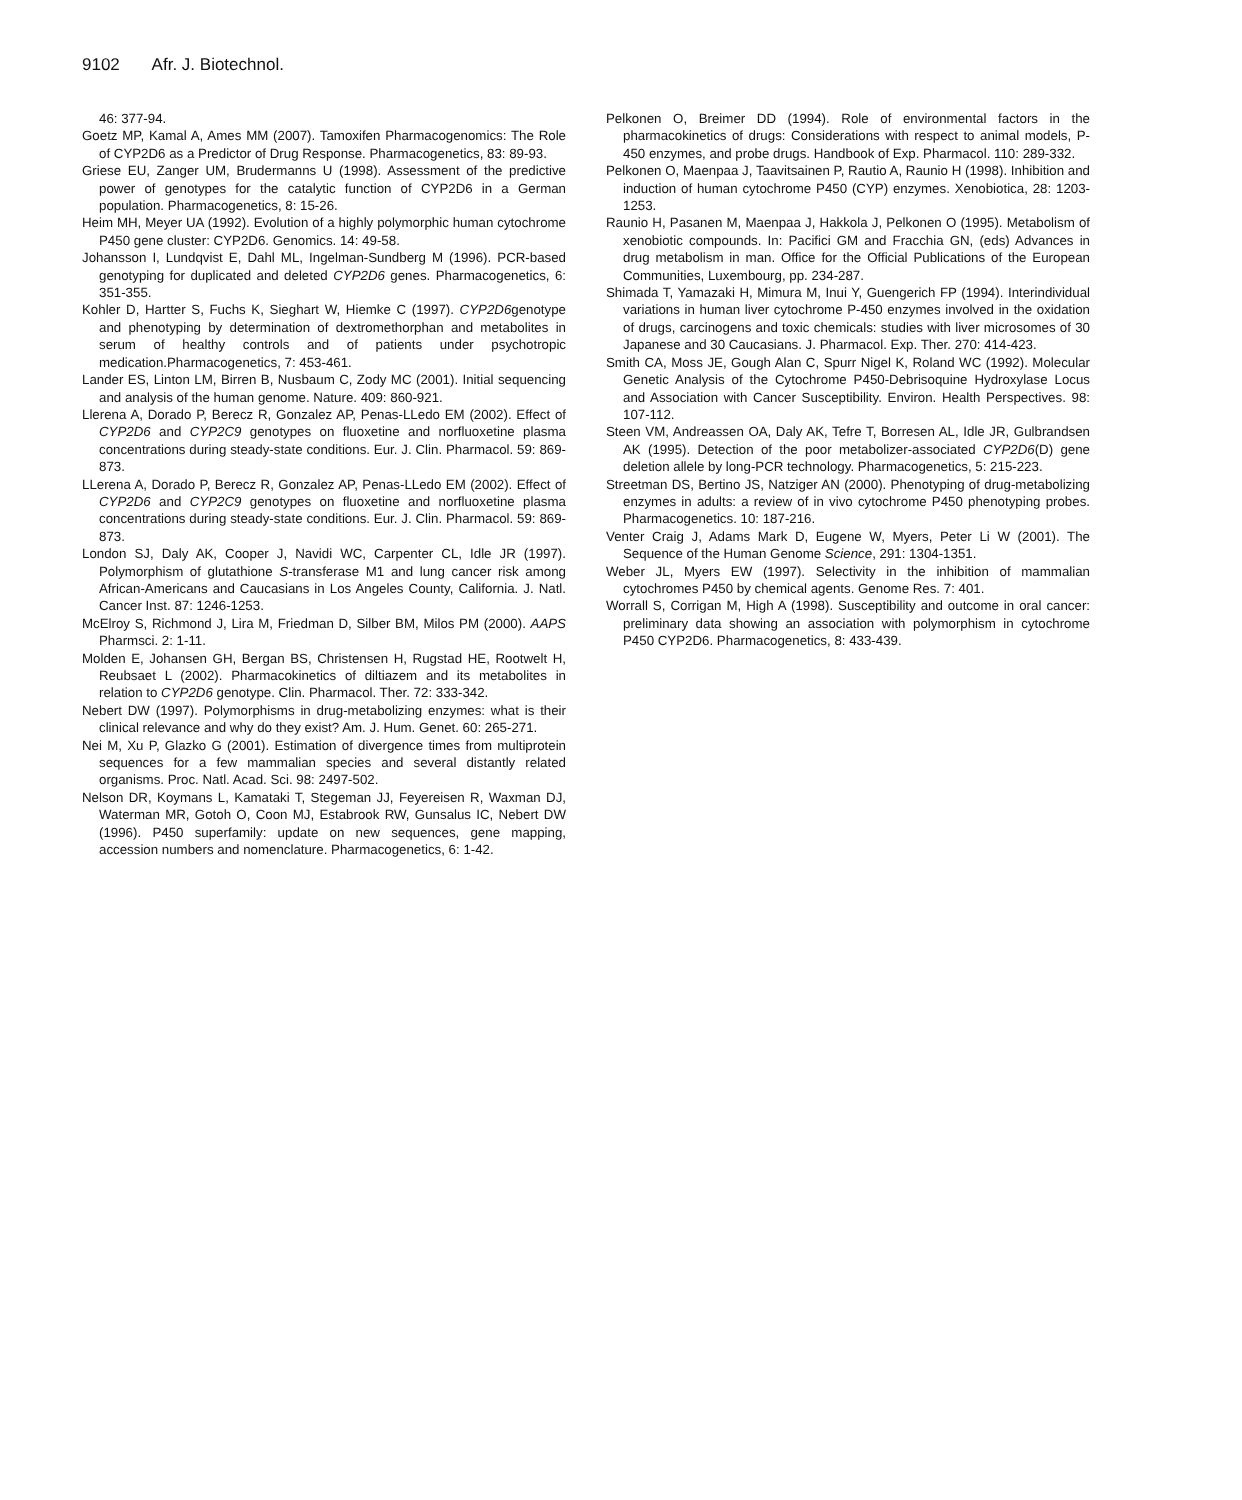9102 Afr. J. Biotechnol.
46: 377-94.
Goetz MP, Kamal A, Ames MM (2007). Tamoxifen Pharmacogenomics: The Role of CYP2D6 as a Predictor of Drug Response. Pharmacogenetics, 83: 89-93.
Griese EU, Zanger UM, Brudermanns U (1998). Assessment of the predictive power of genotypes for the catalytic function of CYP2D6 in a German population. Pharmacogenetics, 8: 15-26.
Heim MH, Meyer UA (1992). Evolution of a highly polymorphic human cytochrome P450 gene cluster: CYP2D6. Genomics. 14: 49-58.
Johansson I, Lundqvist E, Dahl ML, Ingelman-Sundberg M (1996). PCR-based genotyping for duplicated and deleted CYP2D6 genes. Pharmacogenetics, 6: 351-355.
Kohler D, Hartter S, Fuchs K, Sieghart W, Hiemke C (1997). CYP2D6genotype and phenotyping by determination of dextromethorphan and metabolites in serum of healthy controls and of patients under psychotropic medication.Pharmacogenetics, 7: 453-461.
Lander ES, Linton LM, Birren B, Nusbaum C, Zody MC (2001). Initial sequencing and analysis of the human genome. Nature. 409: 860-921.
Llerena A, Dorado P, Berecz R, Gonzalez AP, Penas-LLedo EM (2002). Effect of CYP2D6 and CYP2C9 genotypes on fluoxetine and norfluoxetine plasma concentrations during steady-state conditions. Eur. J. Clin. Pharmacol. 59: 869-873.
LLerena A, Dorado P, Berecz R, Gonzalez AP, Penas-LLedo EM (2002). Effect of CYP2D6 and CYP2C9 genotypes on fluoxetine and norfluoxetine plasma concentrations during steady-state conditions. Eur. J. Clin. Pharmacol. 59: 869-873.
London SJ, Daly AK, Cooper J, Navidi WC, Carpenter CL, Idle JR (1997). Polymorphism of glutathione S-transferase M1 and lung cancer risk among African-Americans and Caucasians in Los Angeles County, California. J. Natl. Cancer Inst. 87: 1246-1253.
McElroy S, Richmond J, Lira M, Friedman D, Silber BM, Milos PM (2000). AAPS Pharmsci. 2: 1-11.
Molden E, Johansen GH, Bergan BS, Christensen H, Rugstad HE, Rootwelt H, Reubsaet L (2002). Pharmacokinetics of diltiazem and its metabolites in relation to CYP2D6 genotype. Clin. Pharmacol. Ther. 72: 333-342.
Nebert DW (1997). Polymorphisms in drug-metabolizing enzymes: what is their clinical relevance and why do they exist? Am. J. Hum. Genet. 60: 265-271.
Nei M, Xu P, Glazko G (2001). Estimation of divergence times from multiprotein sequences for a few mammalian species and several distantly related organisms. Proc. Natl. Acad. Sci. 98: 2497-502.
Nelson DR, Koymans L, Kamataki T, Stegeman JJ, Feyereisen R, Waxman DJ, Waterman MR, Gotoh O, Coon MJ, Estabrook RW, Gunsalus IC, Nebert DW (1996). P450 superfamily: update on new sequences, gene mapping, accession numbers and nomenclature. Pharmacogenetics, 6: 1-42.
Pelkonen O, Breimer DD (1994). Role of environmental factors in the pharmacokinetics of drugs: Considerations with respect to animal models, P-450 enzymes, and probe drugs. Handbook of Exp. Pharmacol. 110: 289-332.
Pelkonen O, Maenpaa J, Taavitsainen P, Rautio A, Raunio H (1998). Inhibition and induction of human cytochrome P450 (CYP) enzymes. Xenobiotica, 28: 1203-1253.
Raunio H, Pasanen M, Maenpaa J, Hakkola J, Pelkonen O (1995). Metabolism of xenobiotic compounds. In: Pacifici GM and Fracchia GN, (eds) Advances in drug metabolism in man. Office for the Official Publications of the European Communities, Luxembourg, pp. 234-287.
Shimada T, Yamazaki H, Mimura M, Inui Y, Guengerich FP (1994). Interindividual variations in human liver cytochrome P-450 enzymes involved in the oxidation of drugs, carcinogens and toxic chemicals: studies with liver microsomes of 30 Japanese and 30 Caucasians. J. Pharmacol. Exp. Ther. 270: 414-423.
Smith CA, Moss JE, Gough Alan C, Spurr Nigel K, Roland WC (1992). Molecular Genetic Analysis of the Cytochrome P450-Debrisoquine Hydroxylase Locus and Association with Cancer Susceptibility. Environ. Health Perspectives. 98: 107-112.
Steen VM, Andreassen OA, Daly AK, Tefre T, Borresen AL, Idle JR, Gulbrandsen AK (1995). Detection of the poor metabolizer-associated CYP2D6(D) gene deletion allele by long-PCR technology. Pharmacogenetics, 5: 215-223.
Streetman DS, Bertino JS, Natziger AN (2000). Phenotyping of drug-metabolizing enzymes in adults: a review of in vivo cytochrome P450 phenotyping probes. Pharmacogenetics. 10: 187-216.
Venter Craig J, Adams Mark D, Eugene W, Myers, Peter Li W (2001). The Sequence of the Human Genome Science, 291: 1304-1351.
Weber JL, Myers EW (1997). Selectivity in the inhibition of mammalian cytochromes P450 by chemical agents. Genome Res. 7: 401.
Worrall S, Corrigan M, High A (1998). Susceptibility and outcome in oral cancer: preliminary data showing an association with polymorphism in cytochrome P450 CYP2D6. Pharmacogenetics, 8: 433-439.